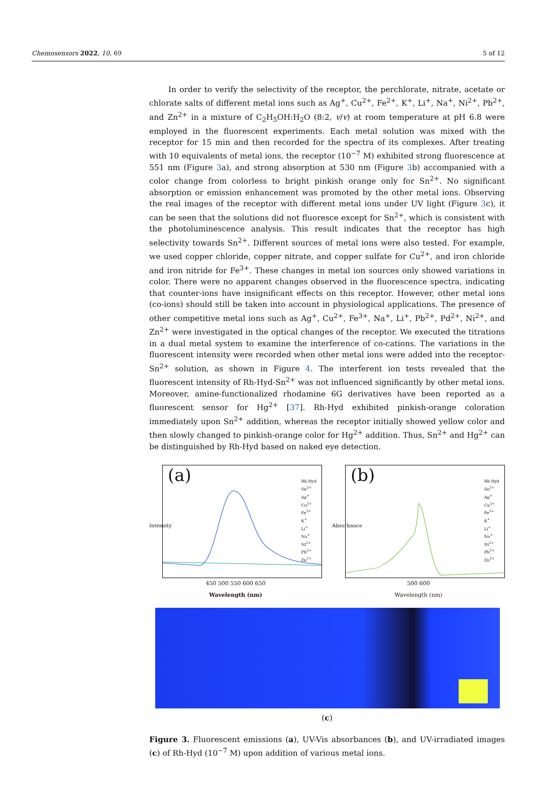Chemosensors 2022, 10, 69 5 of 12
In order to verify the selectivity of the receptor, the perchlorate, nitrate, acetate or chlorate salts of different metal ions such as Ag<sup>+</sup>, Cu<sup>2+</sup>, Fe<sup>2+</sup>, K<sup>+</sup>, Li<sup>+</sup>, Na<sup>+</sup>, Ni<sup>2+</sup>, Pb<sup>2+</sup>, and Zn<sup>2+</sup> in a mixture of C<sub>2</sub>H<sub>5</sub>OH:H<sub>2</sub>O (8:2, v/v) at room temperature at pH 6.8 were employed in the fluorescent experiments. Each metal solution was mixed with the receptor for 15 min and then recorded for the spectra of its complexes. After treating with 10 equivalents of metal ions, the receptor (10<sup>−7</sup> M) exhibited strong fluorescence at 551 nm (Figure 3a), and strong absorption at 530 nm (Figure 3b) accompanied with a color change from colorless to bright pinkish orange only for Sn<sup>2+</sup>. No significant absorption or emission enhancement was promoted by the other metal ions. Observing the real images of the receptor with different metal ions under UV light (Figure 3c), it can be seen that the solutions did not fluoresce except for Sn<sup>2+</sup>, which is consistent with the photoluminescence analysis. This result indicates that the receptor has high selectivity towards Sn<sup>2+</sup>. Different sources of metal ions were also tested. For example, we used copper chloride, copper nitrate, and copper sulfate for Cu<sup>2+</sup>, and iron chloride and iron nitride for Fe<sup>3+</sup>. These changes in metal ion sources only showed variations in color. There were no apparent changes observed in the fluorescence spectra, indicating that counter-ions have insignificant effects on this receptor. However, other metal ions (co-ions) should still be taken into account in physiological applications. The presence of other competitive metal ions such as Ag<sup>+</sup>, Cu<sup>2+</sup>, Fe<sup>3+</sup>, Na<sup>+</sup>, Li<sup>+</sup>, Pb<sup>2+</sup>, Pd<sup>2+</sup>, Ni<sup>2+</sup>, and Zn<sup>2+</sup> were investigated in the optical changes of the receptor. We executed the titrations in a dual metal system to examine the interference of co-cations. The variations in the fluorescent intensity were recorded when other metal ions were added into the receptor-Sn<sup>2+</sup> solution, as shown in Figure 4. The interferent ion tests revealed that the fluorescent intensity of Rh-Hyd-Sn<sup>2+</sup> was not influenced significantly by other metal ions. Moreover, amine-functionalized rhodamine 6G derivatives have been reported as a fluorescent sensor for Hg<sup>2+</sup> [37]. Rh-Hyd exhibited pinkish-orange coloration immediately upon Sn<sup>2+</sup> addition, whereas the receptor initially showed yellow color and then slowly changed to pinkish-orange color for Hg<sup>2+</sup> addition. Thus, Sn<sup>2+</sup> and Hg<sup>2+</sup> can be distinguished by Rh-Hyd based on naked eye detection.
(a)
Rh-Hyd
Sn<sup>2+</sup>
Ag<sup>+</sup>
Cu<sup>2+</sup>
Fe<sup>3+</sup>
K<sup>+</sup>
Li<sup>+</sup>
Na<sup>+</sup>
Ni<sup>2+</sup>
Pb<sup>2+</sup>
Zn<sup>2+</sup>
Intensity
450 500 550 600 650
Wavelength (nm)
(b)
Rh Hyd
Sn<sup>2+</sup>
Ag<sup>+</sup>
Cu<sup>2+</sup>
Fe<sup>3+</sup>
K<sup>+</sup>
Li<sup>+</sup>
Na<sup>+</sup>
Ni<sup>2+</sup>
Pb<sup>2+</sup>
Zn<sup>2+</sup>
Absorbance
500 600
Wavelength (nm)
(c)
Figure 3. Fluorescent emissions (a), UV-Vis absorbances (b), and UV-irradiated images (c) of Rh-Hyd (10<sup>−7</sup> M) upon addition of various metal ions.